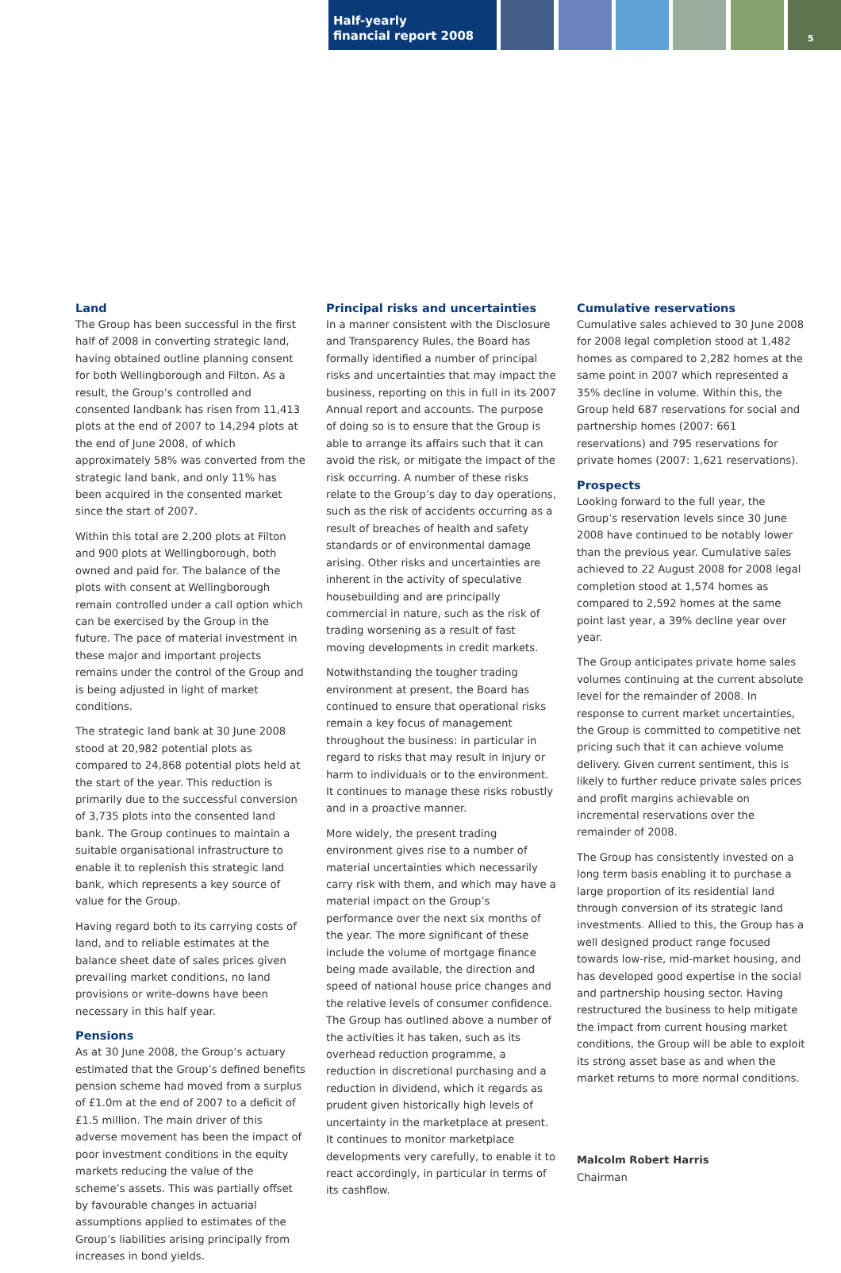Half-yearly
financial report 2008
5
Land
The Group has been successful in the first half of 2008 in converting strategic land, having obtained outline planning consent for both Wellingborough and Filton. As a result, the Group’s controlled and consented landbank has risen from 11,413 plots at the end of 2007 to 14,294 plots at the end of June 2008, of which approximately 58% was converted from the strategic land bank, and only 11% has been acquired in the consented market since the start of 2007.
Within this total are 2,200 plots at Filton and 900 plots at Wellingborough, both owned and paid for. The balance of the plots with consent at Wellingborough remain controlled under a call option which can be exercised by the Group in the future. The pace of material investment in these major and important projects remains under the control of the Group and is being adjusted in light of market conditions.
The strategic land bank at 30 June 2008 stood at 20,982 potential plots as compared to 24,868 potential plots held at the start of the year. This reduction is primarily due to the successful conversion of 3,735 plots into the consented land bank. The Group continues to maintain a suitable organisational infrastructure to enable it to replenish this strategic land bank, which represents a key source of value for the Group.
Having regard both to its carrying costs of land, and to reliable estimates at the balance sheet date of sales prices given prevailing market conditions, no land provisions or write-downs have been necessary in this half year.
Pensions
As at 30 June 2008, the Group’s actuary estimated that the Group’s defined benefits pension scheme had moved from a surplus of £1.0m at the end of 2007 to a deficit of £1.5 million. The main driver of this adverse movement has been the impact of poor investment conditions in the equity markets reducing the value of the scheme’s assets. This was partially offset by favourable changes in actuarial assumptions applied to estimates of the Group’s liabilities arising principally from increases in bond yields.
Principal risks and uncertainties
In a manner consistent with the Disclosure and Transparency Rules, the Board has formally identified a number of principal risks and uncertainties that may impact the business, reporting on this in full in its 2007 Annual report and accounts. The purpose of doing so is to ensure that the Group is able to arrange its affairs such that it can avoid the risk, or mitigate the impact of the risk occurring. A number of these risks relate to the Group’s day to day operations, such as the risk of accidents occurring as a result of breaches of health and safety standards or of environmental damage arising. Other risks and uncertainties are inherent in the activity of speculative housebuilding and are principally commercial in nature, such as the risk of trading worsening as a result of fast moving developments in credit markets.
Notwithstanding the tougher trading environment at present, the Board has continued to ensure that operational risks remain a key focus of management throughout the business: in particular in regard to risks that may result in injury or harm to individuals or to the environment. It continues to manage these risks robustly and in a proactive manner.
More widely, the present trading environment gives rise to a number of material uncertainties which necessarily carry risk with them, and which may have a material impact on the Group’s performance over the next six months of the year. The more significant of these include the volume of mortgage finance being made available, the direction and speed of national house price changes and the relative levels of consumer confidence. The Group has outlined above a number of the activities it has taken, such as its overhead reduction programme, a reduction in discretional purchasing and a reduction in dividend, which it regards as prudent given historically high levels of uncertainty in the marketplace at present. It continues to monitor marketplace developments very carefully, to enable it to react accordingly, in particular in terms of its cashflow.
Cumulative reservations
Cumulative sales achieved to 30 June 2008 for 2008 legal completion stood at 1,482 homes as compared to 2,282 homes at the same point in 2007 which represented a 35% decline in volume. Within this, the Group held 687 reservations for social and partnership homes (2007: 661 reservations) and 795 reservations for private homes (2007: 1,621 reservations).
Prospects
Looking forward to the full year, the Group’s reservation levels since 30 June 2008 have continued to be notably lower than the previous year. Cumulative sales achieved to 22 August 2008 for 2008 legal completion stood at 1,574 homes as compared to 2,592 homes at the same point last year, a 39% decline year over year.
The Group anticipates private home sales volumes continuing at the current absolute level for the remainder of 2008. In response to current market uncertainties, the Group is committed to competitive net pricing such that it can achieve volume delivery. Given current sentiment, this is likely to further reduce private sales prices and profit margins achievable on incremental reservations over the remainder of 2008.
The Group has consistently invested on a long term basis enabling it to purchase a large proportion of its residential land through conversion of its strategic land investments. Allied to this, the Group has a well designed product range focused towards low-rise, mid-market housing, and has developed good expertise in the social and partnership housing sector. Having restructured the business to help mitigate the impact from current housing market conditions, the Group will be able to exploit its strong asset base as and when the market returns to more normal conditions.
Malcolm Robert Harris
Chairman